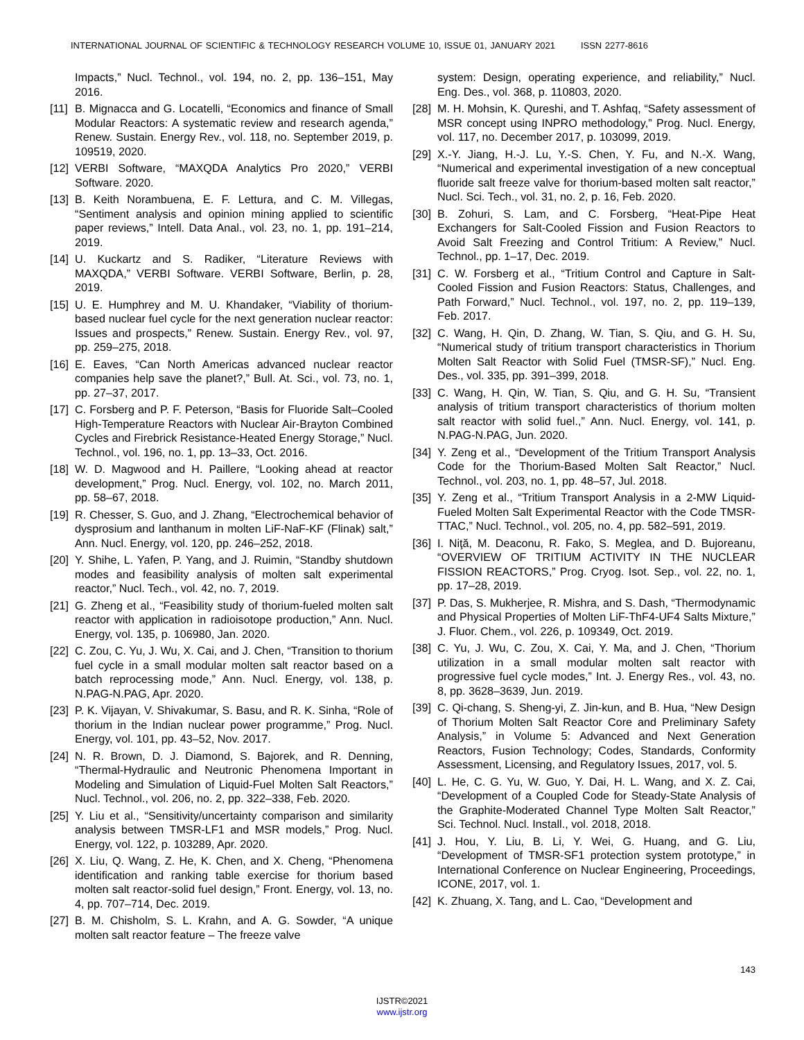INTERNATIONAL JOURNAL OF SCIENTIFIC & TECHNOLOGY RESEARCH VOLUME 10, ISSUE 01, JANUARY 2021 ISSN 2277-8616
Impacts,” Nucl. Technol., vol. 194, no. 2, pp. 136–151, May 2016.
[11] B. Mignacca and G. Locatelli, “Economics and finance of Small Modular Reactors: A systematic review and research agenda,” Renew. Sustain. Energy Rev., vol. 118, no. September 2019, p. 109519, 2020.
[12] VERBI Software, “MAXQDA Analytics Pro 2020,” VERBI Software. 2020.
[13] B. Keith Norambuena, E. F. Lettura, and C. M. Villegas, “Sentiment analysis and opinion mining applied to scientific paper reviews,” Intell. Data Anal., vol. 23, no. 1, pp. 191–214, 2019.
[14] U. Kuckartz and S. Radiker, “Literature Reviews with MAXQDA,” VERBI Software. VERBI Software, Berlin, p. 28, 2019.
[15] U. E. Humphrey and M. U. Khandaker, “Viability of thorium-based nuclear fuel cycle for the next generation nuclear reactor: Issues and prospects,” Renew. Sustain. Energy Rev., vol. 97, pp. 259–275, 2018.
[16] E. Eaves, “Can North Americas advanced nuclear reactor companies help save the planet?,” Bull. At. Sci., vol. 73, no. 1, pp. 27–37, 2017.
[17] C. Forsberg and P. F. Peterson, “Basis for Fluoride Salt–Cooled High-Temperature Reactors with Nuclear Air-Brayton Combined Cycles and Firebrick Resistance-Heated Energy Storage,” Nucl. Technol., vol. 196, no. 1, pp. 13–33, Oct. 2016.
[18] W. D. Magwood and H. Paillere, “Looking ahead at reactor development,” Prog. Nucl. Energy, vol. 102, no. March 2011, pp. 58–67, 2018.
[19] R. Chesser, S. Guo, and J. Zhang, “Electrochemical behavior of dysprosium and lanthanum in molten LiF-NaF-KF (Flinak) salt,” Ann. Nucl. Energy, vol. 120, pp. 246–252, 2018.
[20] Y. Shihe, L. Yafen, P. Yang, and J. Ruimin, “Standby shutdown modes and feasibility analysis of molten salt experimental reactor,” Nucl. Tech., vol. 42, no. 7, 2019.
[21] G. Zheng et al., “Feasibility study of thorium-fueled molten salt reactor with application in radioisotope production,” Ann. Nucl. Energy, vol. 135, p. 106980, Jan. 2020.
[22] C. Zou, C. Yu, J. Wu, X. Cai, and J. Chen, “Transition to thorium fuel cycle in a small modular molten salt reactor based on a batch reprocessing mode,” Ann. Nucl. Energy, vol. 138, p. N.PAG-N.PAG, Apr. 2020.
[23] P. K. Vijayan, V. Shivakumar, S. Basu, and R. K. Sinha, “Role of thorium in the Indian nuclear power programme,” Prog. Nucl. Energy, vol. 101, pp. 43–52, Nov. 2017.
[24] N. R. Brown, D. J. Diamond, S. Bajorek, and R. Denning, “Thermal-Hydraulic and Neutronic Phenomena Important in Modeling and Simulation of Liquid-Fuel Molten Salt Reactors,” Nucl. Technol., vol. 206, no. 2, pp. 322–338, Feb. 2020.
[25] Y. Liu et al., “Sensitivity/uncertainty comparison and similarity analysis between TMSR-LF1 and MSR models,” Prog. Nucl. Energy, vol. 122, p. 103289, Apr. 2020.
[26] X. Liu, Q. Wang, Z. He, K. Chen, and X. Cheng, “Phenomena identification and ranking table exercise for thorium based molten salt reactor-solid fuel design,” Front. Energy, vol. 13, no. 4, pp. 707–714, Dec. 2019.
[27] B. M. Chisholm, S. L. Krahn, and A. G. Sowder, “A unique molten salt reactor feature – The freeze valve
system: Design, operating experience, and reliability,” Nucl. Eng. Des., vol. 368, p. 110803, 2020.
[28] M. H. Mohsin, K. Qureshi, and T. Ashfaq, “Safety assessment of MSR concept using INPRO methodology,” Prog. Nucl. Energy, vol. 117, no. December 2017, p. 103099, 2019.
[29] X.-Y. Jiang, H.-J. Lu, Y.-S. Chen, Y. Fu, and N.-X. Wang, “Numerical and experimental investigation of a new conceptual fluoride salt freeze valve for thorium-based molten salt reactor,” Nucl. Sci. Tech., vol. 31, no. 2, p. 16, Feb. 2020.
[30] B. Zohuri, S. Lam, and C. Forsberg, “Heat-Pipe Heat Exchangers for Salt-Cooled Fission and Fusion Reactors to Avoid Salt Freezing and Control Tritium: A Review,” Nucl. Technol., pp. 1–17, Dec. 2019.
[31] C. W. Forsberg et al., “Tritium Control and Capture in Salt-Cooled Fission and Fusion Reactors: Status, Challenges, and Path Forward,” Nucl. Technol., vol. 197, no. 2, pp. 119–139, Feb. 2017.
[32] C. Wang, H. Qin, D. Zhang, W. Tian, S. Qiu, and G. H. Su, “Numerical study of tritium transport characteristics in Thorium Molten Salt Reactor with Solid Fuel (TMSR-SF),” Nucl. Eng. Des., vol. 335, pp. 391–399, 2018.
[33] C. Wang, H. Qin, W. Tian, S. Qiu, and G. H. Su, “Transient analysis of tritium transport characteristics of thorium molten salt reactor with solid fuel.,” Ann. Nucl. Energy, vol. 141, p. N.PAG-N.PAG, Jun. 2020.
[34] Y. Zeng et al., “Development of the Tritium Transport Analysis Code for the Thorium-Based Molten Salt Reactor,” Nucl. Technol., vol. 203, no. 1, pp. 48–57, Jul. 2018.
[35] Y. Zeng et al., “Tritium Transport Analysis in a 2-MW Liquid-Fueled Molten Salt Experimental Reactor with the Code TMSR-TTAC,” Nucl. Technol., vol. 205, no. 4, pp. 582–591, 2019.
[36] I. Niţă, M. Deaconu, R. Fako, S. Meglea, and D. Bujoreanu, “OVERVIEW OF TRITIUM ACTIVITY IN THE NUCLEAR FISSION REACTORS,” Prog. Cryog. Isot. Sep., vol. 22, no. 1, pp. 17–28, 2019.
[37] P. Das, S. Mukherjee, R. Mishra, and S. Dash, “Thermodynamic and Physical Properties of Molten LiF-ThF4-UF4 Salts Mixture,” J. Fluor. Chem., vol. 226, p. 109349, Oct. 2019.
[38] C. Yu, J. Wu, C. Zou, X. Cai, Y. Ma, and J. Chen, “Thorium utilization in a small modular molten salt reactor with progressive fuel cycle modes,” Int. J. Energy Res., vol. 43, no. 8, pp. 3628–3639, Jun. 2019.
[39] C. Qi-chang, S. Sheng-yi, Z. Jin-kun, and B. Hua, “New Design of Thorium Molten Salt Reactor Core and Preliminary Safety Analysis,” in Volume 5: Advanced and Next Generation Reactors, Fusion Technology; Codes, Standards, Conformity Assessment, Licensing, and Regulatory Issues, 2017, vol. 5.
[40] L. He, C. G. Yu, W. Guo, Y. Dai, H. L. Wang, and X. Z. Cai, “Development of a Coupled Code for Steady-State Analysis of the Graphite-Moderated Channel Type Molten Salt Reactor,” Sci. Technol. Nucl. Install., vol. 2018, 2018.
[41] J. Hou, Y. Liu, B. Li, Y. Wei, G. Huang, and G. Liu, “Development of TMSR-SF1 protection system prototype,” in International Conference on Nuclear Engineering, Proceedings, ICONE, 2017, vol. 1.
[42] K. Zhuang, X. Tang, and L. Cao, “Development and
143
IJSTR©2021
www.ijstr.org